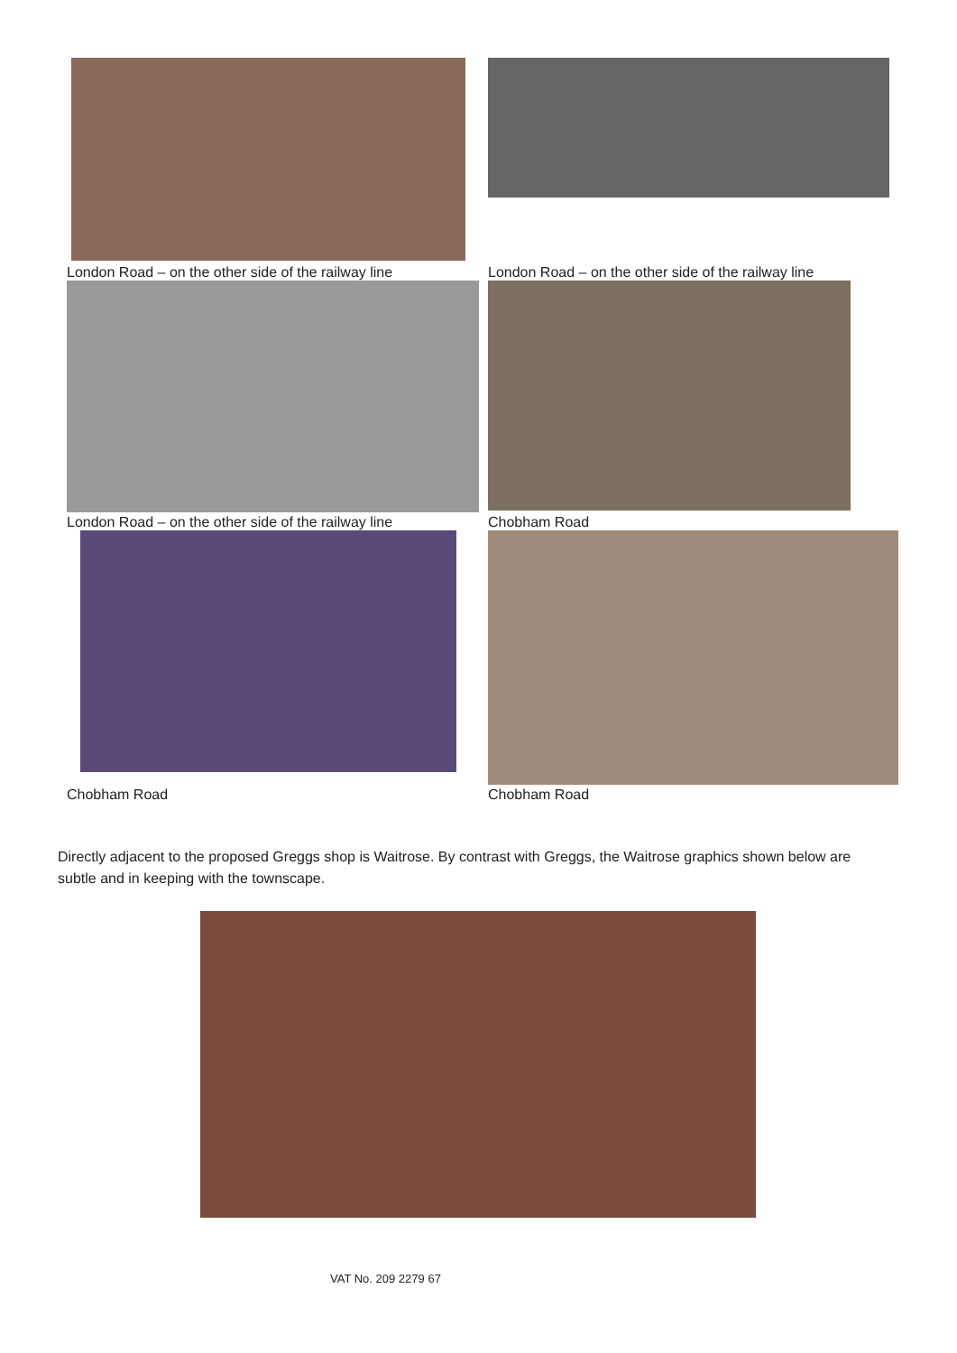London Road – on the other side of the railway line
London Road – on the other side of the railway line
London Road – on the other side of the railway line
Chobham Road
Chobham Road
Chobham Road
Directly adjacent to the proposed Greggs shop is Waitrose. By contrast with Greggs, the Waitrose graphics shown below are subtle and in keeping with the townscape.
VAT No. 209 2279 67